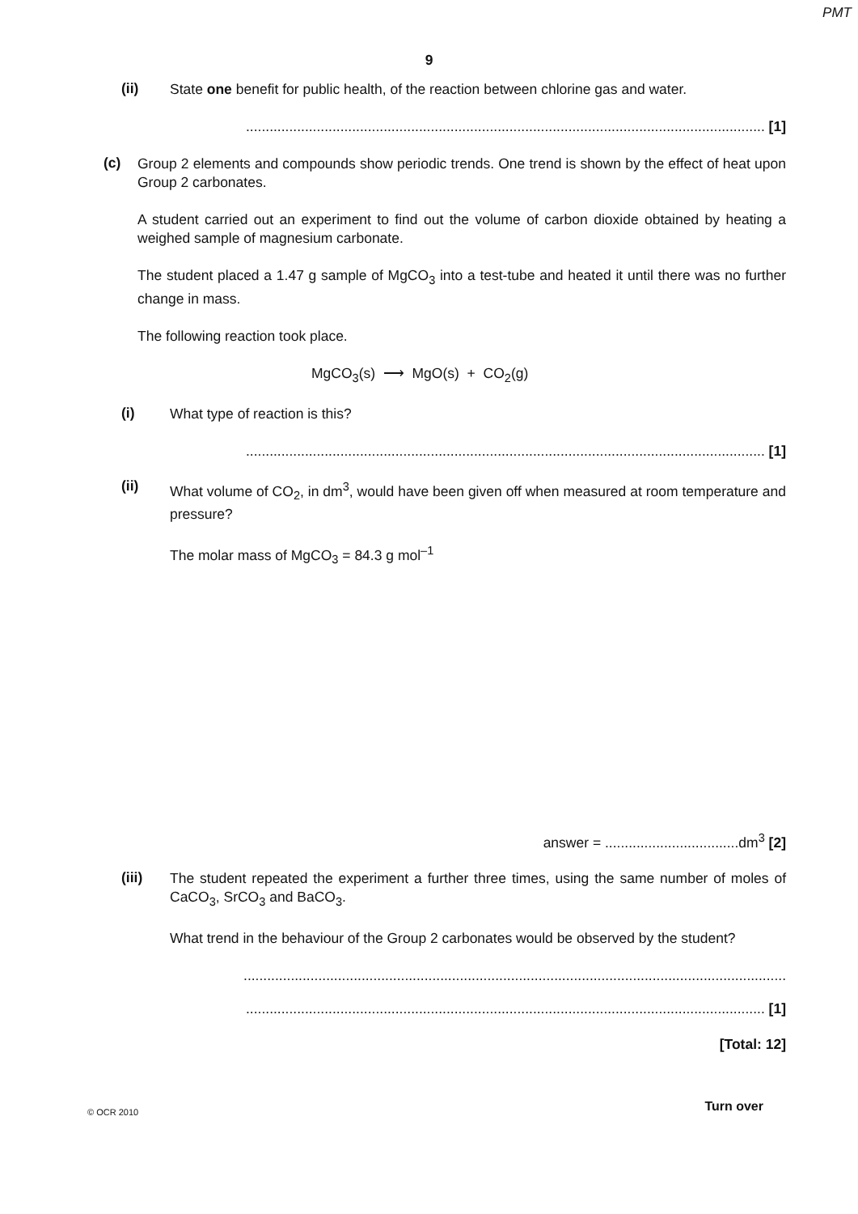PMT
9
(ii)
State one benefit for public health, of the reaction between chlorine gas and water.
.................................................................................................................................... [1]
(c)
Group 2 elements and compounds show periodic trends. One trend is shown by the effect of heat upon Group 2 carbonates.
A student carried out an experiment to find out the volume of carbon dioxide obtained by heating a weighed sample of magnesium carbonate.
The student placed a 1.47 g sample of MgCO<sub>3</sub> into a test-tube and heated it until there was no further change in mass.
The following reaction took place.
MgCO<sub>3</sub>(s) ⟶ MgO(s) + CO<sub>2</sub>(g)
(i)
What type of reaction is this?
.................................................................................................................................... [1]
(ii)
What volume of CO<sub>2</sub>, in dm<sup>3</sup>, would have been given off when measured at room temperature and pressure?
The molar mass of MgCO<sub>3</sub> = 84.3 g mol<sup>–1</sup>
answer = ..................................dm<sup>3</sup> [2]
(iii)
The student repeated the experiment a further three times, using the same number of moles of CaCO<sub>3</sub>, SrCO<sub>3</sub> and BaCO<sub>3</sub>.
What trend in the behaviour of the Group 2 carbonates would be observed by the student?
..........................................................................................................................................
.................................................................................................................................... [1]
[Total: 12]
© OCR 2010 Turn over